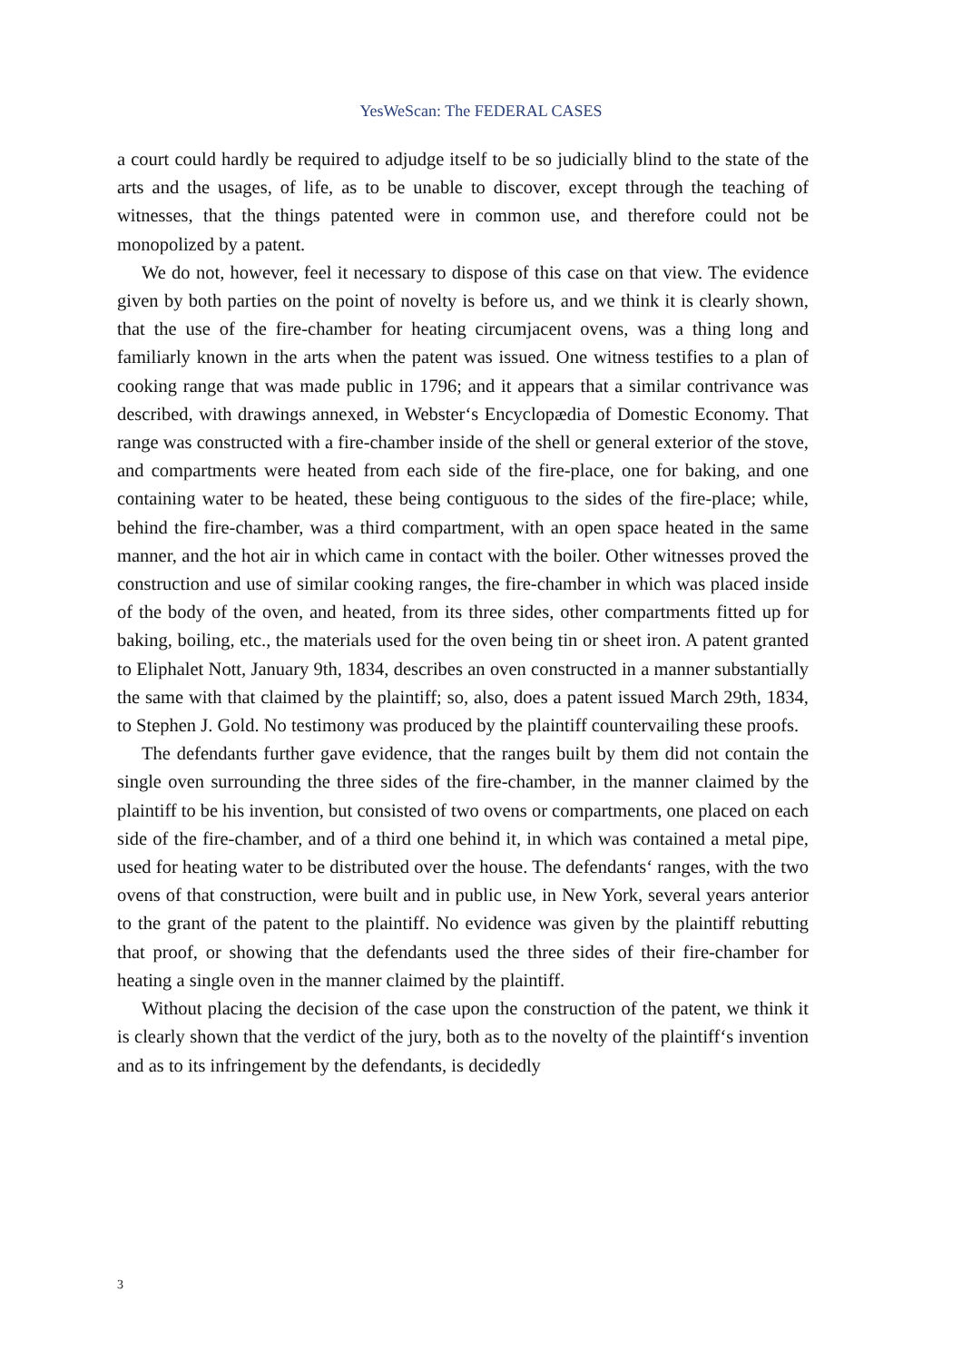YesWeScan: The FEDERAL CASES
a court could hardly be required to adjudge itself to be so judicially blind to the state of the arts and the usages, of life, as to be unable to discover, except through the teaching of witnesses, that the things patented were in common use, and therefore could not be monopolized by a patent.
We do not, however, feel it necessary to dispose of this case on that view. The evidence given by both parties on the point of novelty is before us, and we think it is clearly shown, that the use of the fire-chamber for heating circumjacent ovens, was a thing long and familiarly known in the arts when the patent was issued. One witness testifies to a plan of cooking range that was made public in 1796; and it appears that a similar contrivance was described, with drawings annexed, in Webster‘s Encyclopædia of Domestic Economy. That range was constructed with a fire-chamber inside of the shell or general exterior of the stove, and compartments were heated from each side of the fire-place, one for baking, and one containing water to be heated, these being contiguous to the sides of the fire-place; while, behind the fire-chamber, was a third compartment, with an open space heated in the same manner, and the hot air in which came in contact with the boiler. Other witnesses proved the construction and use of similar cooking ranges, the fire-chamber in which was placed inside of the body of the oven, and heated, from its three sides, other compartments fitted up for baking, boiling, etc., the materials used for the oven being tin or sheet iron. A patent granted to Eliphalet Nott, January 9th, 1834, describes an oven constructed in a manner substantially the same with that claimed by the plaintiff; so, also, does a patent issued March 29th, 1834, to Stephen J. Gold. No testimony was produced by the plaintiff countervailing these proofs.
The defendants further gave evidence, that the ranges built by them did not contain the single oven surrounding the three sides of the fire-chamber, in the manner claimed by the plaintiff to be his invention, but consisted of two ovens or compartments, one placed on each side of the fire-chamber, and of a third one behind it, in which was contained a metal pipe, used for heating water to be distributed over the house. The defendants‘ ranges, with the two ovens of that construction, were built and in public use, in New York, several years anterior to the grant of the patent to the plaintiff. No evidence was given by the plaintiff rebutting that proof, or showing that the defendants used the three sides of their fire-chamber for heating a single oven in the manner claimed by the plaintiff.
Without placing the decision of the case upon the construction of the patent, we think it is clearly shown that the verdict of the jury, both as to the novelty of the plaintiff‘s invention and as to its infringement by the defendants, is decidedly
3